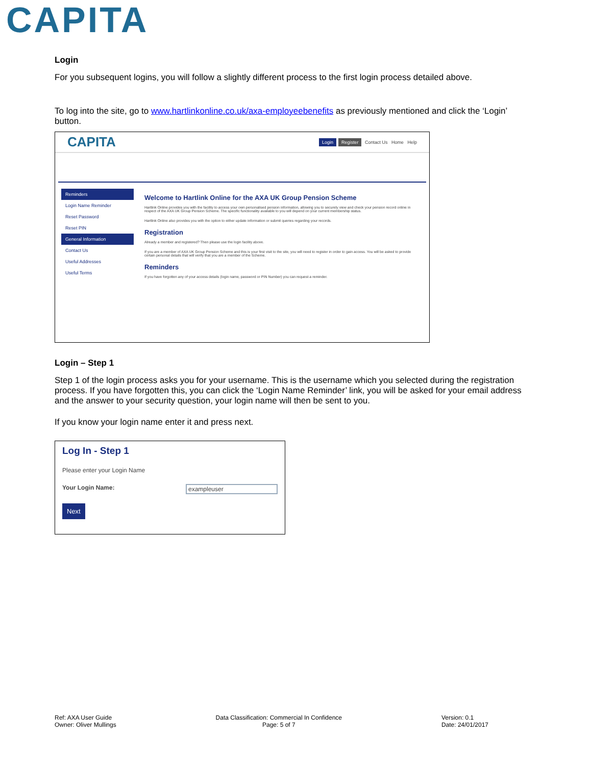CAPITA
Login
For you subsequent logins, you will follow a slightly different process to the first login process detailed above.
To log into the site, go to www.hartlinkonline.co.uk/axa-employeebenefits as previously mentioned and click the ‘Login’ button.
CAPITA Login Register Contact Us Home Help
Reminders
Login Name Reminder
Reset Password
Reset PIN
General Information
Contact Us
Useful Addresses
Useful Terms
Welcome to Hartlink Online for the AXA UK Group Pension Scheme
Hartlink Online provides you with the facility to access your own personalised pension information, allowing you to securely view and check your pension record online in respect of the AXA UK Group Pension Scheme. The specific functionality available to you will depend on your current membership status.
Hartlink Online also provides you with the option to either update information or submit queries regarding your records.
Registration
Already a member and registered? Then please use the login facility above.
If you are a member of AXA UK Group Pension Scheme and this is your first visit to the site, you will need to register in order to gain access. You will be asked to provide certain personal details that will verify that you are a member of the Scheme.
Reminders
If you have forgotten any of your access details (login name, password or PIN Number) you can request a reminder.
Login – Step 1
Step 1 of the login process asks you for your username. This is the username which you selected during the registration process. If you have forgotten this, you can click the ‘Login Name Reminder’ link, you will be asked for your email address and the answer to your security question, your login name will then be sent to you.
If you know your login name enter it and press next.
Log In - Step 1
Please enter your Login Name
Your Login Name: exampleuser
Next
Ref: AXA User Guide
Owner: Oliver Mullings
Data Classification: Commercial In Confidence
Page: 5 of 7
Version: 0.1
Date: 24/01/2017